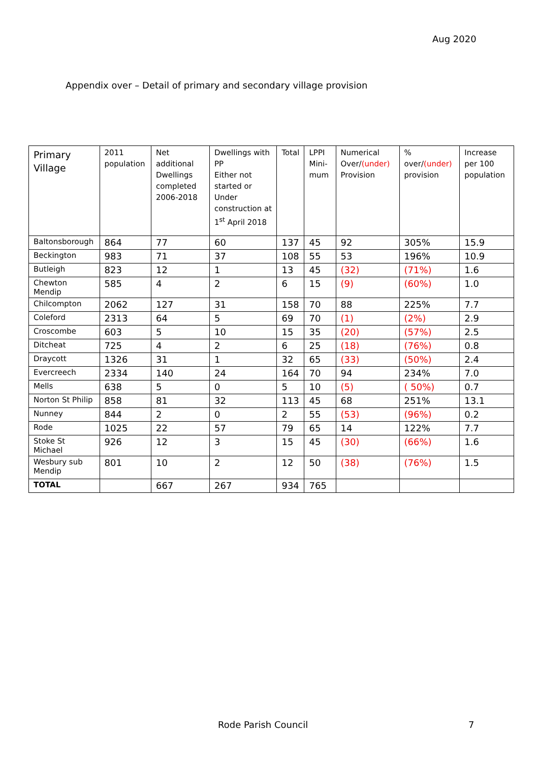Aug 2020
Appendix over – Detail of primary and secondary village provision
| Primary Village | 2011 population | Net additional Dwellings completed 2006-2018 | Dwellings with PP Either not started or Under construction at 1<sup>st</sup> April 2018 | Total | LPPI Mini-mum | Numerical Over/ (under) Provision | % over/ (under) provision | Increase per 100 population |
| --- | --- | --- | --- | --- | --- | --- | --- | --- |
| Baltonsborough | 864 | 77 | 60 | 137 | 45 | 92 | 305% | 15.9 |
| Beckington | 983 | 71 | 37 | 108 | 55 | 53 | 196% | 10.9 |
| Butleigh | 823 | 12 | 1 | 13 | 45 | (32) | (71%) | 1.6 |
| Chewton Mendip | 585 | 4 | 2 | 6 | 15 | (9) | (60%) | 1.0 |
| Chilcompton | 2062 | 127 | 31 | 158 | 70 | 88 | 225% | 7.7 |
| Coleford | 2313 | 64 | 5 | 69 | 70 | (1) | (2%) | 2.9 |
| Croscombe | 603 | 5 | 10 | 15 | 35 | (20) | (57%) | 2.5 |
| Ditcheat | 725 | 4 | 2 | 6 | 25 | (18) | (76%) | 0.8 |
| Draycott | 1326 | 31 | 1 | 32 | 65 | (33) | (50%) | 2.4 |
| Evercreech | 2334 | 140 | 24 | 164 | 70 | 94 | 234% | 7.0 |
| Mells | 638 | 5 | 0 | 5 | 10 | (5) | ( 50%) | 0.7 |
| Norton St Philip | 858 | 81 | 32 | 113 | 45 | 68 | 251% | 13.1 |
| Nunney | 844 | 2 | 0 | 2 | 55 | (53) | (96%) | 0.2 |
| Rode | 1025 | 22 | 57 | 79 | 65 | 14 | 122% | 7.7 |
| Stoke St Michael | 926 | 12 | 3 | 15 | 45 | (30) | (66%) | 1.6 |
| Wesbury sub Mendip | 801 | 10 | 2 | 12 | 50 | (38) | (76%) | 1.5 |
| TOTAL | | 667 | 267 | 934 | 765 | | | |
Rode Parish Council 7